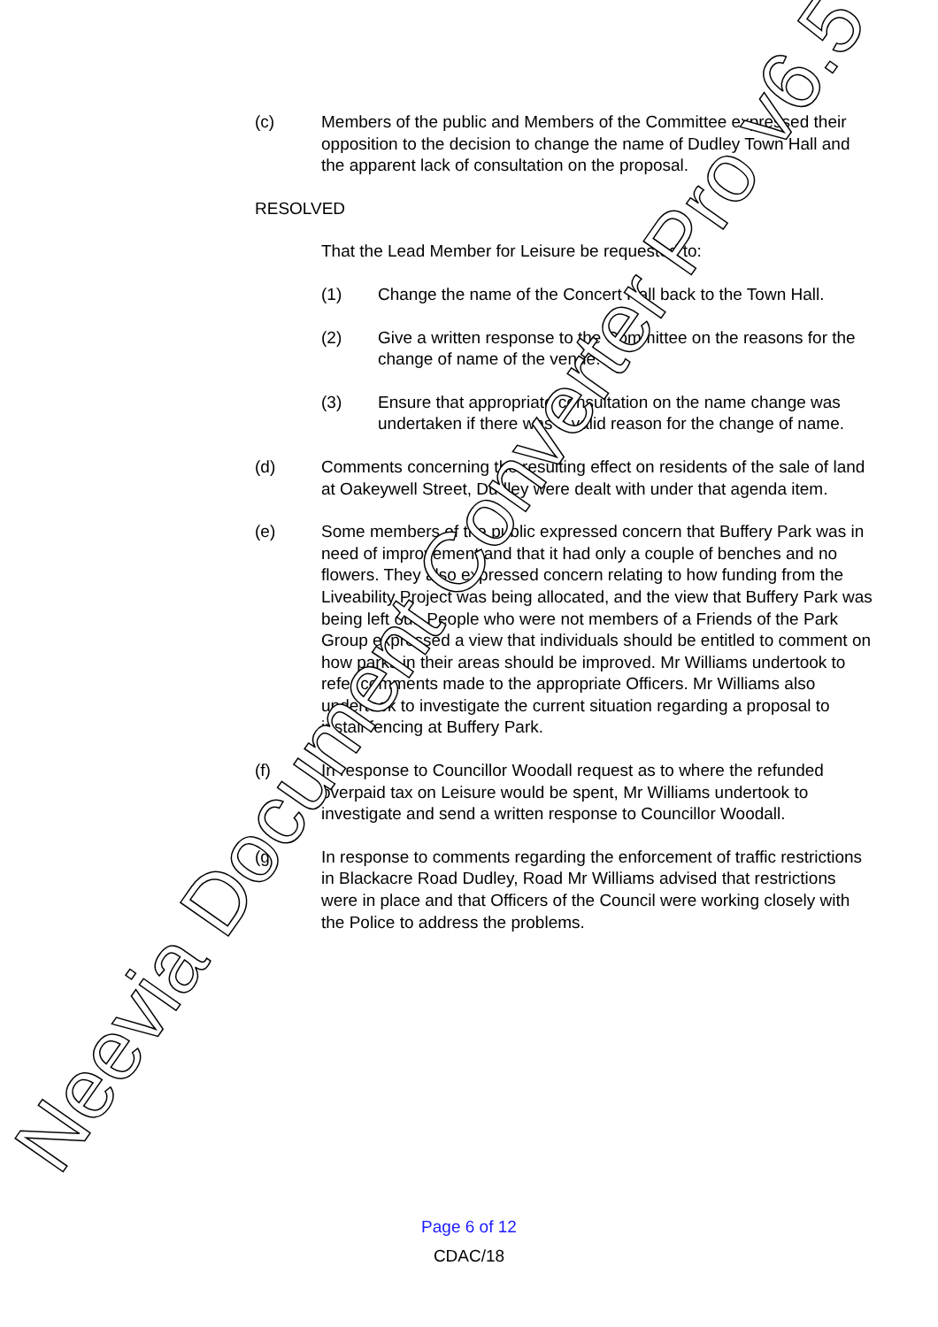(c) Members of the public and Members of the Committee expressed their opposition to the decision to change the name of Dudley Town Hall and the apparent lack of consultation on the proposal.
RESOLVED
That the Lead Member for Leisure be requested to:
(1) Change the name of the Concert Hall back to the Town Hall.
(2) Give a written response to the Committee on the reasons for the change of name of the venue.
(3) Ensure that appropriate consultation on the name change was undertaken if there was a valid reason for the change of name.
(d) Comments concerning the resulting effect on residents of the sale of land at Oakeywell Street, Dudley were dealt with under that agenda item.
(e) Some members of the public expressed concern that Buffery Park was in need of improvement and that it had only a couple of benches and no flowers. They also expressed concern relating to how funding from the Liveability Project was being allocated, and the view that Buffery Park was being left out. People who were not members of a Friends of the Park Group expressed a view that individuals should be entitled to comment on how parks in their areas should be improved. Mr Williams undertook to refer comments made to the appropriate Officers. Mr Williams also undertook to investigate the current situation regarding a proposal to install fencing at Buffery Park.
(f) In response to Councillor Woodall request as to where the refunded overpaid tax on Leisure would be spent, Mr Williams undertook to investigate and send a written response to Councillor Woodall.
(g) In response to comments regarding the enforcement of traffic restrictions in Blackacre Road Dudley, Road Mr Williams advised that restrictions were in place and that Officers of the Council were working closely with the Police to address the problems.
Page 6 of 12
CDAC/18
Neevia Document Converter Pro v6.5